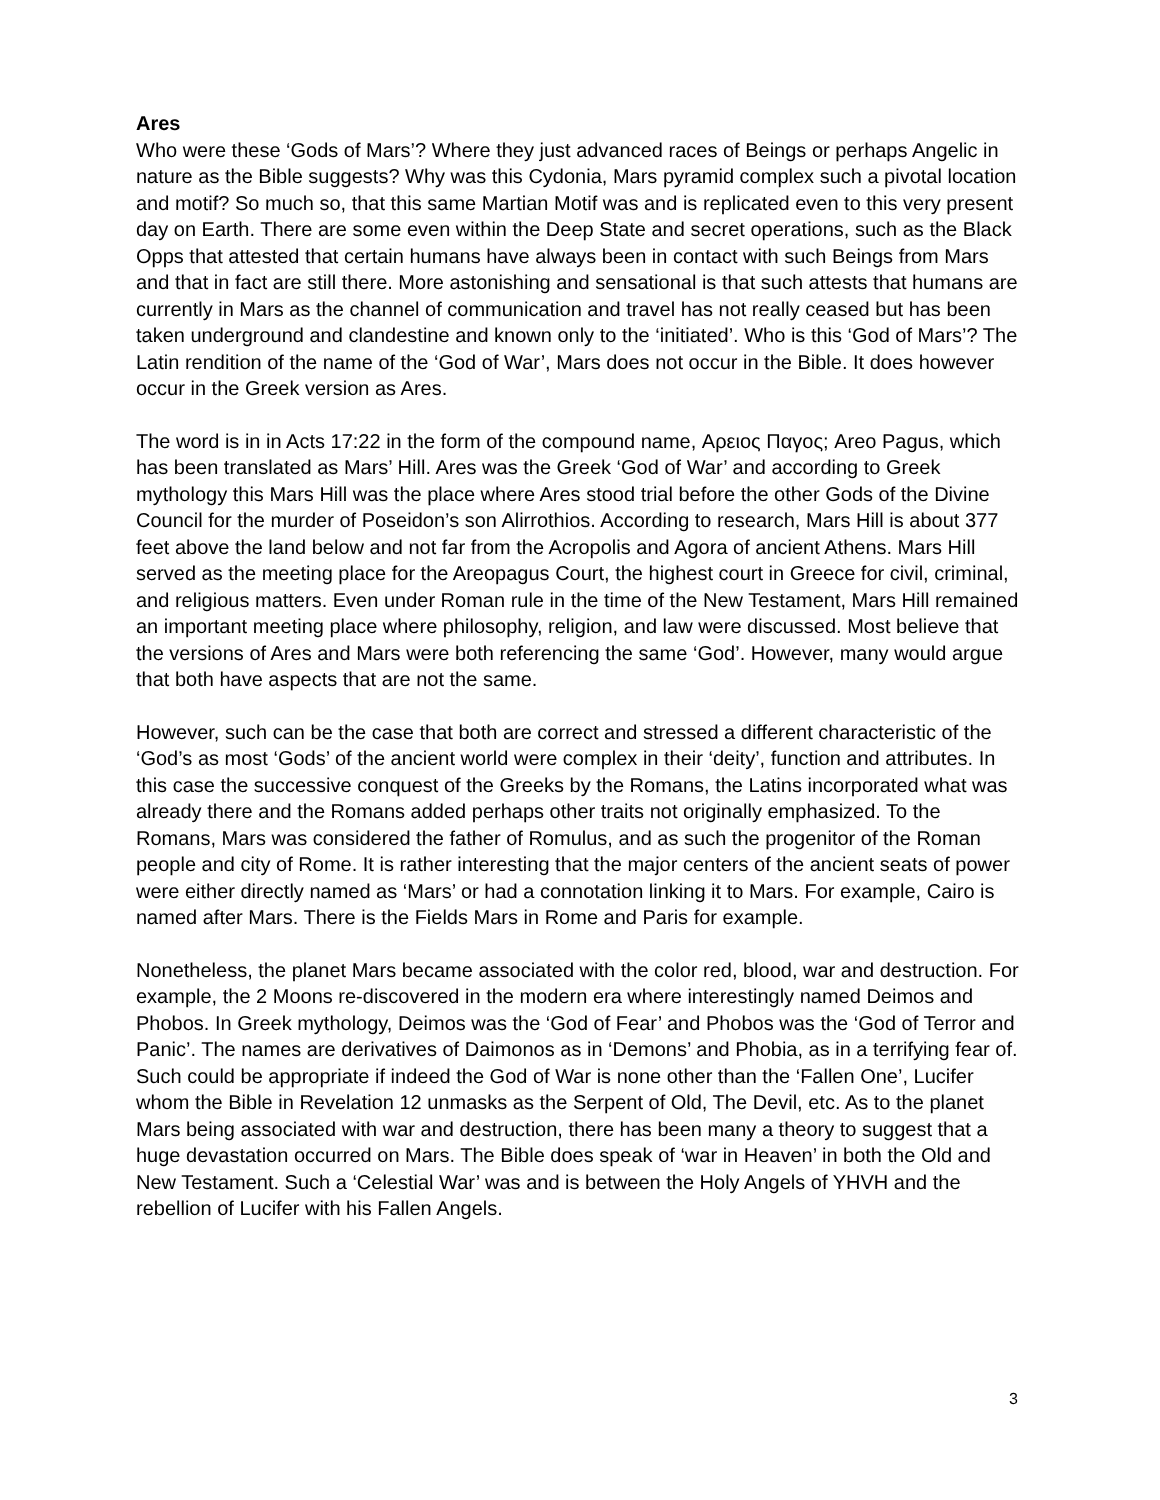Ares
Who were these ‘Gods of Mars’? Where they just advanced races of Beings or perhaps Angelic in nature as the Bible suggests? Why was this Cydonia, Mars pyramid complex such a pivotal location and motif? So much so, that this same Martian Motif was and is replicated even to this very present day on Earth. There are some even within the Deep State and secret operations, such as the Black Opps that attested that certain humans have always been in contact with such Beings from Mars and that in fact are still there. More astonishing and sensational is that such attests that humans are currently in Mars as the channel of communication and travel has not really ceased but has been taken underground and clandestine and known only to the ‘initiated’. Who is this ‘God of Mars’? The Latin rendition of the name of the ‘God of War’, Mars does not occur in the Bible. It does however occur in the Greek version as Ares.
The word is in in Acts 17:22 in the form of the compound name, Αρειος Παγος; Areo Pagus, which has been translated as Mars’ Hill. Ares was the Greek ‘God of War’ and according to Greek mythology this Mars Hill was the place where Ares stood trial before the other Gods of the Divine Council for the murder of Poseidon’s son Alirrothios. According to research, Mars Hill is about 377 feet above the land below and not far from the Acropolis and Agora of ancient Athens. Mars Hill served as the meeting place for the Areopagus Court, the highest court in Greece for civil, criminal, and religious matters. Even under Roman rule in the time of the New Testament, Mars Hill remained an important meeting place where philosophy, religion, and law were discussed. Most believe that the versions of Ares and Mars were both referencing the same ‘God’. However, many would argue that both have aspects that are not the same.
However, such can be the case that both are correct and stressed a different characteristic of the ‘God’s as most ‘Gods’ of the ancient world were complex in their ‘deity’, function and attributes. In this case the successive conquest of the Greeks by the Romans, the Latins incorporated what was already there and the Romans added perhaps other traits not originally emphasized. To the Romans, Mars was considered the father of Romulus, and as such the progenitor of the Roman people and city of Rome. It is rather interesting that the major centers of the ancient seats of power were either directly named as ‘Mars’ or had a connotation linking it to Mars. For example, Cairo is named after Mars. There is the Fields Mars in Rome and Paris for example.
Nonetheless, the planet Mars became associated with the color red, blood, war and destruction. For example, the 2 Moons re-discovered in the modern era where interestingly named Deimos and Phobos. In Greek mythology, Deimos was the ‘God of Fear’ and Phobos was the ‘God of Terror and Panic’. The names are derivatives of Daimonos as in ‘Demons’ and Phobia, as in a terrifying fear of. Such could be appropriate if indeed the God of War is none other than the ‘Fallen One’, Lucifer whom the Bible in Revelation 12 unmasks as the Serpent of Old, The Devil, etc. As to the planet Mars being associated with war and destruction, there has been many a theory to suggest that a huge devastation occurred on Mars. The Bible does speak of ‘war in Heaven’ in both the Old and New Testament. Such a ‘Celestial War’ was and is between the Holy Angels of YHVH and the rebellion of Lucifer with his Fallen Angels.
3